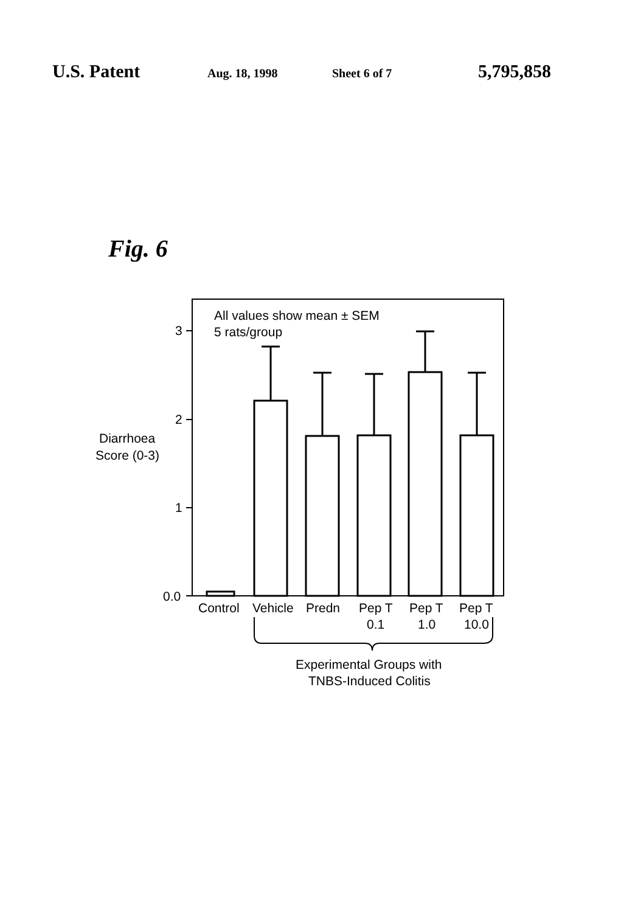U.S. Patent Aug. 18, 1998 Sheet 6 of 7 5,795,858
Fig. 6
3
2
1
0.0
Diarrhoea
Score (0-3)
All values show mean ± SEM
5 rats/group
Control
Vehicle
Predn
Pep T
0.1
Pep T
1.0
Pep T
10.0
Experimental Groups with
TNBS-Induced Colitis